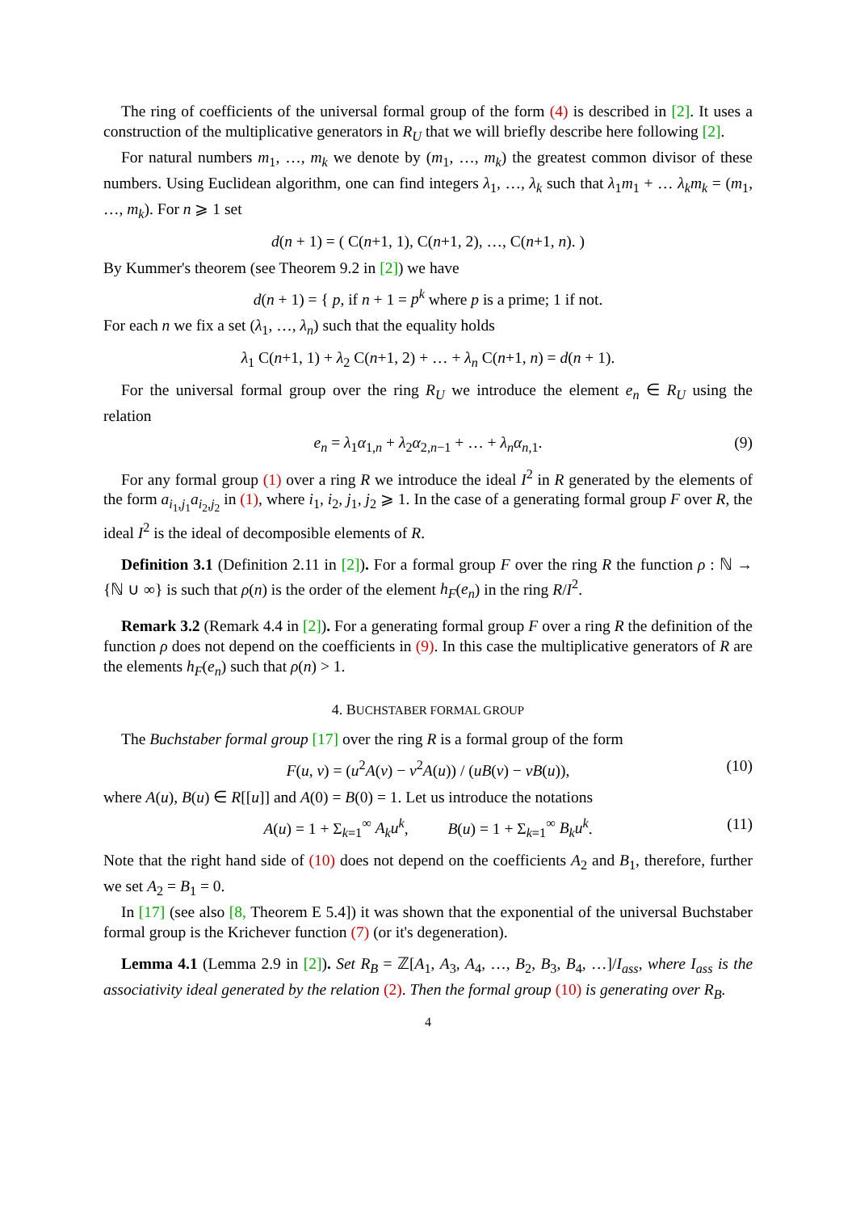The ring of coefficients of the universal formal group of the form (4) is described in [2]. It uses a construction of the multiplicative generators in R<sub>U</sub> that we will briefly describe here following [2].
For natural numbers m<sub>1</sub>, …, m<sub>k</sub> we denote by (m<sub>1</sub>, …, m<sub>k</sub>) the greatest common divisor of these numbers. Using Euclidean algorithm, one can find integers λ<sub>1</sub>, …, λ<sub>k</sub> such that λ<sub>1</sub>m<sub>1</sub> + … λ<sub>k</sub>m<sub>k</sub> = (m<sub>1</sub>, …, m<sub>k</sub>). For n ⩾ 1 set
d(n + 1) = ( C(n+1, 1), C(n+1, 2), …, C(n+1, n). )
By Kummer's theorem (see Theorem 9.2 in [2]) we have
d(n + 1) = { p, if n + 1 = p<sup>k</sup> where p is a prime; 1 if not.
For each n we fix a set (λ<sub>1</sub>, …, λ<sub>n</sub>) such that the equality holds
λ<sub>1</sub> C(n+1, 1) + λ<sub>2</sub> C(n+1, 2) + … + λ<sub>n</sub> C(n+1, n) = d(n + 1).
For the universal formal group over the ring R<sub>U</sub> we introduce the element e<sub>n</sub> ∈ R<sub>U</sub> using the relation
e<sub>n</sub> = λ<sub>1</sub>α<sub>1,n</sub> + λ<sub>2</sub>α<sub>2,n−1</sub> + … + λ<sub>n</sub>α<sub>n</sub><sub>,1</sub>. (9)
For any formal group (1) over a ring R we introduce the ideal I<sup>2</sup> in R generated by the elements of the form a<sub>i<sub>1</sub>,j<sub>1</sub></sub>a<sub>i<sub>2</sub>,j<sub>2</sub></sub> in (1), where i<sub>1</sub>, i<sub>2</sub>, j<sub>1</sub>, j<sub>2</sub> ⩾ 1. In the case of a generating formal group F over R, the ideal I<sup>2</sup> is the ideal of decomposible elements of R.
Definition 3.1 (Definition 2.11 in [2]). For a formal group F over the ring R the function ρ : ℕ → {ℕ ∪ ∞} is such that ρ(n) is the order of the element h<sub>F</sub>(e<sub>n</sub>) in the ring R/I<sup>2</sup>.
Remark 3.2 (Remark 4.4 in [2]). For a generating formal group F over a ring R the definition of the function ρ does not depend on the coefficients in (9). In this case the multiplicative generators of R are the elements h<sub>F</sub>(e<sub>n</sub>) such that ρ(n) > 1.
4. BUCHSTABER FORMAL GROUP
The Buchstaber formal group [17] over the ring R is a formal group of the form
F(u, v) = (u<sup>2</sup>A(v) − v<sup>2</sup>A(u)) / (uB(v) − vB(u)), (10)
where A(u), B(u) ∈ R[[u]] and A(0) = B(0) = 1. Let us introduce the notations
A(u) = 1 + Σ<sub>k=1</sub><sup>∞</sup> A<sub>k</sub>u<sup>k</sup>, B(u) = 1 + Σ<sub>k=1</sub><sup>∞</sup> B<sub>k</sub>u<sup>k</sup>. (11)
Note that the right hand side of (10) does not depend on the coefficients A<sub>2</sub> and B<sub>1</sub>, therefore, further we set A<sub>2</sub> = B<sub>1</sub> = 0.
In [17] (see also [8, Theorem E 5.4]) it was shown that the exponential of the universal Buchstaber formal group is the Krichever function (7) (or it's degeneration).
Lemma 4.1 (Lemma 2.9 in [2]). Set R<sub>B</sub> = ℤ[A<sub>1</sub>, A<sub>3</sub>, A<sub>4</sub>, …, B<sub>2</sub>, B<sub>3</sub>, B<sub>4</sub>, …]/I<sub>ass</sub>, where I<sub>ass</sub> is the associativity ideal generated by the relation (2). Then the formal group (10) is generating over R<sub>B</sub>.
4